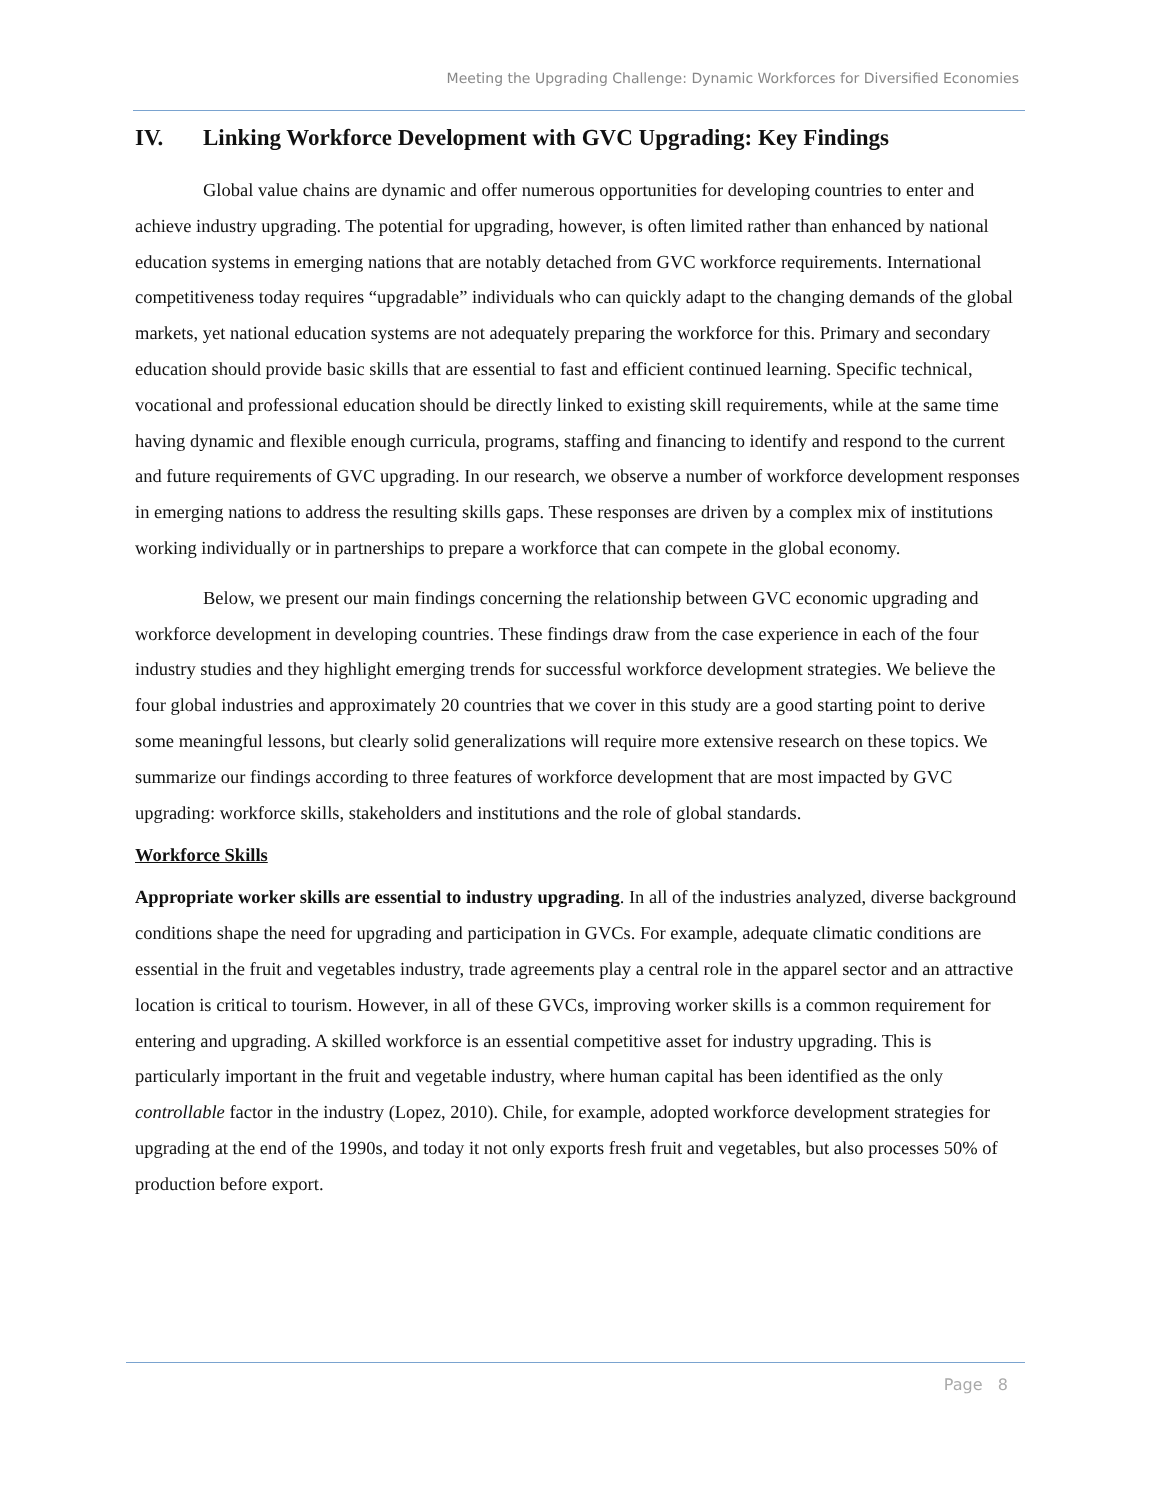Meeting the Upgrading Challenge: Dynamic Workforces for Diversified Economies
IV. Linking Workforce Development with GVC Upgrading: Key Findings
Global value chains are dynamic and offer numerous opportunities for developing countries to enter and achieve industry upgrading. The potential for upgrading, however, is often limited rather than enhanced by national education systems in emerging nations that are notably detached from GVC workforce requirements. International competitiveness today requires “upgradable” individuals who can quickly adapt to the changing demands of the global markets, yet national education systems are not adequately preparing the workforce for this. Primary and secondary education should provide basic skills that are essential to fast and efficient continued learning. Specific technical, vocational and professional education should be directly linked to existing skill requirements, while at the same time having dynamic and flexible enough curricula, programs, staffing and financing to identify and respond to the current and future requirements of GVC upgrading. In our research, we observe a number of workforce development responses in emerging nations to address the resulting skills gaps. These responses are driven by a complex mix of institutions working individually or in partnerships to prepare a workforce that can compete in the global economy.
Below, we present our main findings concerning the relationship between GVC economic upgrading and workforce development in developing countries. These findings draw from the case experience in each of the four industry studies and they highlight emerging trends for successful workforce development strategies. We believe the four global industries and approximately 20 countries that we cover in this study are a good starting point to derive some meaningful lessons, but clearly solid generalizations will require more extensive research on these topics. We summarize our findings according to three features of workforce development that are most impacted by GVC upgrading: workforce skills, stakeholders and institutions and the role of global standards.
Workforce Skills
Appropriate worker skills are essential to industry upgrading. In all of the industries analyzed, diverse background conditions shape the need for upgrading and participation in GVCs. For example, adequate climatic conditions are essential in the fruit and vegetables industry, trade agreements play a central role in the apparel sector and an attractive location is critical to tourism. However, in all of these GVCs, improving worker skills is a common requirement for entering and upgrading. A skilled workforce is an essential competitive asset for industry upgrading. This is particularly important in the fruit and vegetable industry, where human capital has been identified as the only controllable factor in the industry (Lopez, 2010). Chile, for example, adopted workforce development strategies for upgrading at the end of the 1990s, and today it not only exports fresh fruit and vegetables, but also processes 50% of production before export.
Page 8